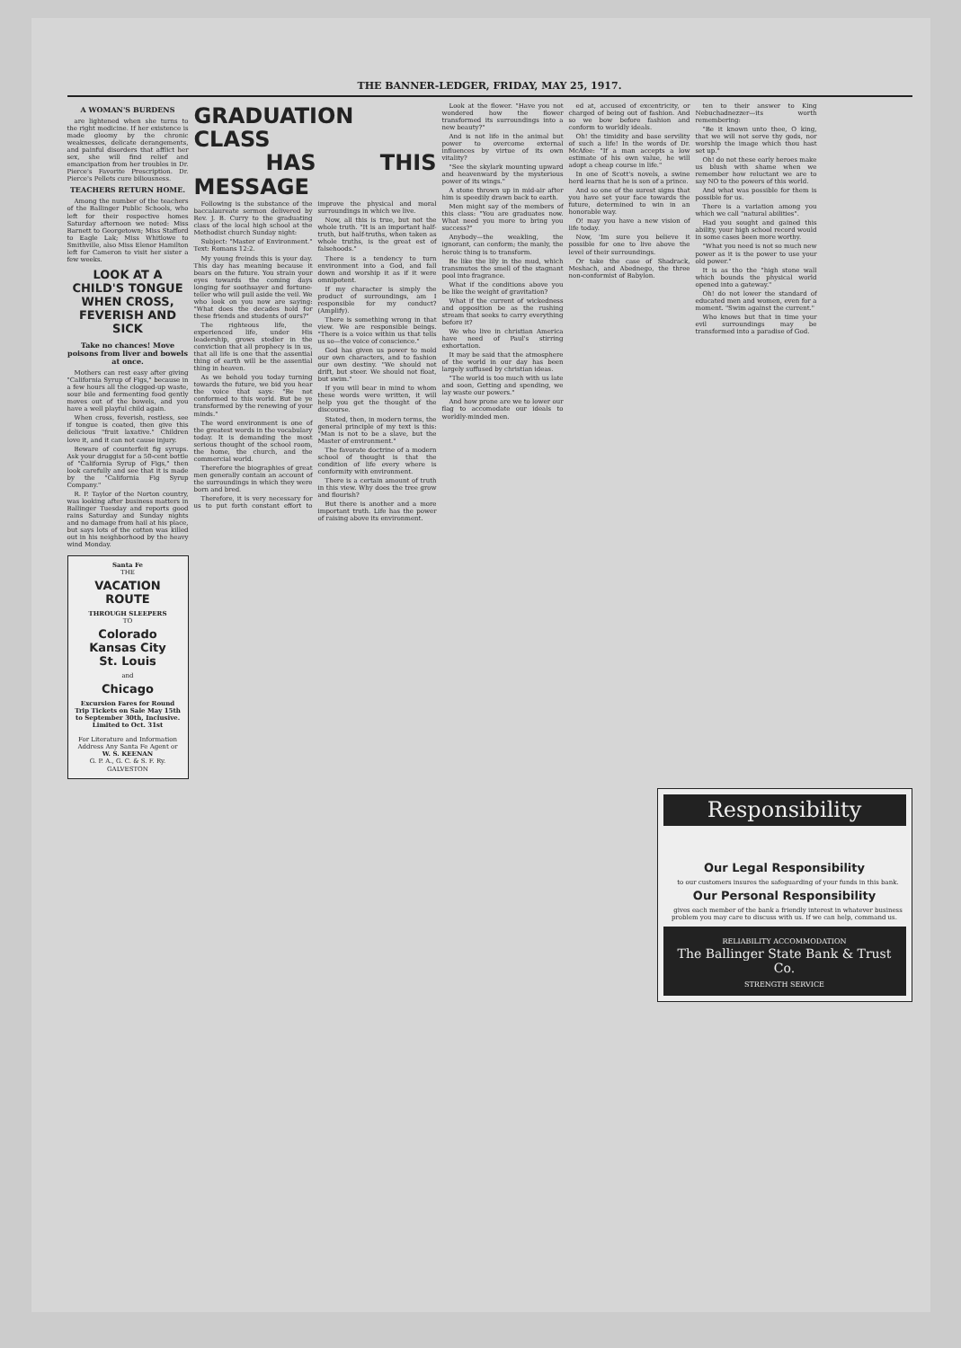THE BANNER-LEDGER, FRIDAY, MAY 25, 1917.
A WOMAN'S BURDENS
are lightened when she turns to the right medicine. If her existence is made gloomy by the chronic weaknesses, delicate derangements, and painful disorders that afflict her sex, she will find relief and emancipation from her troubles in Dr. Pierce's Favorite Prescription. Dr. Pierce's Pellets cure biliousness.
TEACHERS RETURN HOME.
Among the number of the teachers of the Ballinger Public Schools, who left for their respective homes Saturday afternoon we noted: Miss Barnett to Georgetown; Miss Stafford to Eagle Lak; Miss Whitlowe to Smithville, also Miss Elenor Hamilton left for Cameron to visit her sister a few weeks.
LOOK AT A CHILD'S TONGUE WHEN CROSS, FEVERISH AND SICK
Take no chances! Move poisons from liver and bowels at once.
Mothers can rest easy after giving "California Syrup of Figs," because in a few hours all the clogged-up waste, sour bile and fermenting food gently moves out of the bowels, and you have a well playful child again.
When cross, feverish, restless, see if tongue is coated, then give this delicious "fruit laxative." Children love it, and it can not cause injury.
Beware of counterfeit fig syrups. Ask your druggist for a 50-cent bottle of "California Syrup of Figs," then look carefully and see that it is made by the "California Fig Syrup Company."
R. P. Taylor of the Norton country, was looking after business matters in Ballinger Tuesday and reports good rains Saturday and Sunday nights and no damage from hail at his place, but says lots of the cotton was killed out in his neighborhood by the heavy wind Monday.
Santa Fe
THE
VACATION ROUTE
THROUGH SLEEPERS
TO
Colorado
Kansas City
St. Louis
and
Chicago
Excursion Fares for Round Trip Tickets on Sale May 15th to September 30th, Inclusive. Limited to Oct. 31st
For Literature and Information Address Any Santa Fe Agent or
W. S. KEENAN
G. P. A., G. C. & S. F. Ry.
GALVESTON
GRADUATION CLASS
HAS THIS MESSAGE
Following is the substance of the baccalaureate sermon delivered by Rev. J. B. Curry to the graduating class of the local high school at the Methodist church Sunday night:
Subject: "Master of Environment." Text: Romans 12:2.
My young freinds this is your day. This day has meaning because it bears on the future. You strain your eyes towards the coming days longing for soothsayer and fortune-teller who will pull aside the veil. We who look on you now are saying: "What does the decades hold for these friends and students of ours?"
The righteous life, the experienced life, under His leadership, grows stedier in the conviction that all prophecy is in us, that all life is one that the assential thing of earth will be the assential thing in heaven.
As we behold you today turning towards the future, we bid you hear the voice that says: "Be not conformed to this world. But be ye transformed by the renewing of your minds."
The word environment is one of the greatest words in the vocabulary today. It is demanding the most serious thought of the school room, the home, the church, and the commercial world.
Therefore the biographies of great men generally contain an account of the surroundings in which they were born and bred.
Therefore, it is very necessary for us to put forth constant effort to improve the physical and moral surroundings in which we live.
Now, all this is true, but not the whole truth. "It is an important half-truth, but half-truths, when taken as whole truths, is the great est of falsehoods."
There is a tendency to turn environment into a God, and fall down and worship it as if it were omnipotent.
If my character is simply the product of surroundings, am I responsible for my conduct? (Amplify).
There is something wrong in that view. We are responsible beings. "There is a voice within us that tells us so—the voice of conscience."
God has given us power to mold our own characters, and to fashion our own destiny. "We should not drift, but steer. We should not float, but swim."
If you will bear in mind to whom these words were written, it will help you get the thought of the discourse.
Stated, then, in modern terms, the general principle of my text is this: "Man is not to be a slave, but the Master of environment."
The favorate doctrine of a modern school of thought is that the condition of life every where is conformity with environment.
There is a certain amount of truth in this view. Why does the tree grow and flourish?
But there is another and a more important truth. Life has the power of raising above its environment.
Look at the flower. "Have you not wondered how the flower transformed its surroundings into a new beauty?"
And is not life in the animal but power to overcome external influences by virtue of its own vitality?
"See the skylark mounting upward and heavenward by the mysterious power of its wings."
A stone thrown up in mid-air after him is speedily drawn back to earth.
Men might say of the members of this class: "You are graduates now. What need you more to bring you success?"
Anybody—the weakling, the ignorant, can conform; the manly, the heroic thing is to transform.
Be like the lily in the mud, which transmutes the smell of the stagnant pool into fragrance.
What if the conditions above you be like the weight of gravitation?
What if the current of wickedness and opposition be as the rushing stream that seeks to carry everything before it?
We who live in christian America have need of Paul's stirring exhortation.
It may be said that the atmosphere of the world in our day has been largely suffused by christian ideas.
"The world is too much with us late and soon, Getting and spending, we lay waste our powers."
And how prone are we to lower our flag to accomodate our ideals to worldly-minded men.
ed at, accused of excentricity, or charged of being out of fashion. And so we bow before fashion and conform to worldly ideals.
Oh! the timidity and base servility of such a life! In the words of Dr. McAfee: "If a man accepts a low estimate of his own value, he will adopt a cheap course in life."
In one of Scott's novels, a swine herd learns that he is son of a prince.
And so one of the surest signs that you have set your face towards the future, determined to win in an honorable way.
O! may you have a new vision of life today.
Now, 'Im sure you believe it possible for one to live above the level of their surroundings.
Or take the case of Shadrack, Meshach, and Abednego, the three non-conformist of Babylon.
ten to their answer to King Nebuchadnezzer—its worth remembering:
"Be it known unto thee, O king, that we will not serve thy gods, nor worship the image which thou hast set up."
Oh! do not these early heroes make us blush with shame when we remember how reluctant we are to say NO to the powers of this world.
And what was possible for them is possible for us.
There is a variation among you which we call "natural abilities".
Had you sought and gained this ability, your high school record would in some cases been more worthy.
"What you need is not so much new power as it is the power to use your old power."
It is as tho the "high stone wall which bounds the physical world opened into a gateway."
Oh! do not lower the standard of educated men and women, even for a moment. "Swim against the current."
Who knows but that in time your evil surroundings may be transformed into a paradise of God.
Responsibility
Our Legal Responsibility
to our customers insures the safeguarding of your funds in this bank.
Our Personal Responsibility
gives each member of the bank a friendly interest in whatever business problem you may care to discuss with us. If we can help, command us.
RELIABILITY ACCOMMODATION
The Ballinger State Bank & Trust Co.
STRENGTH SERVICE